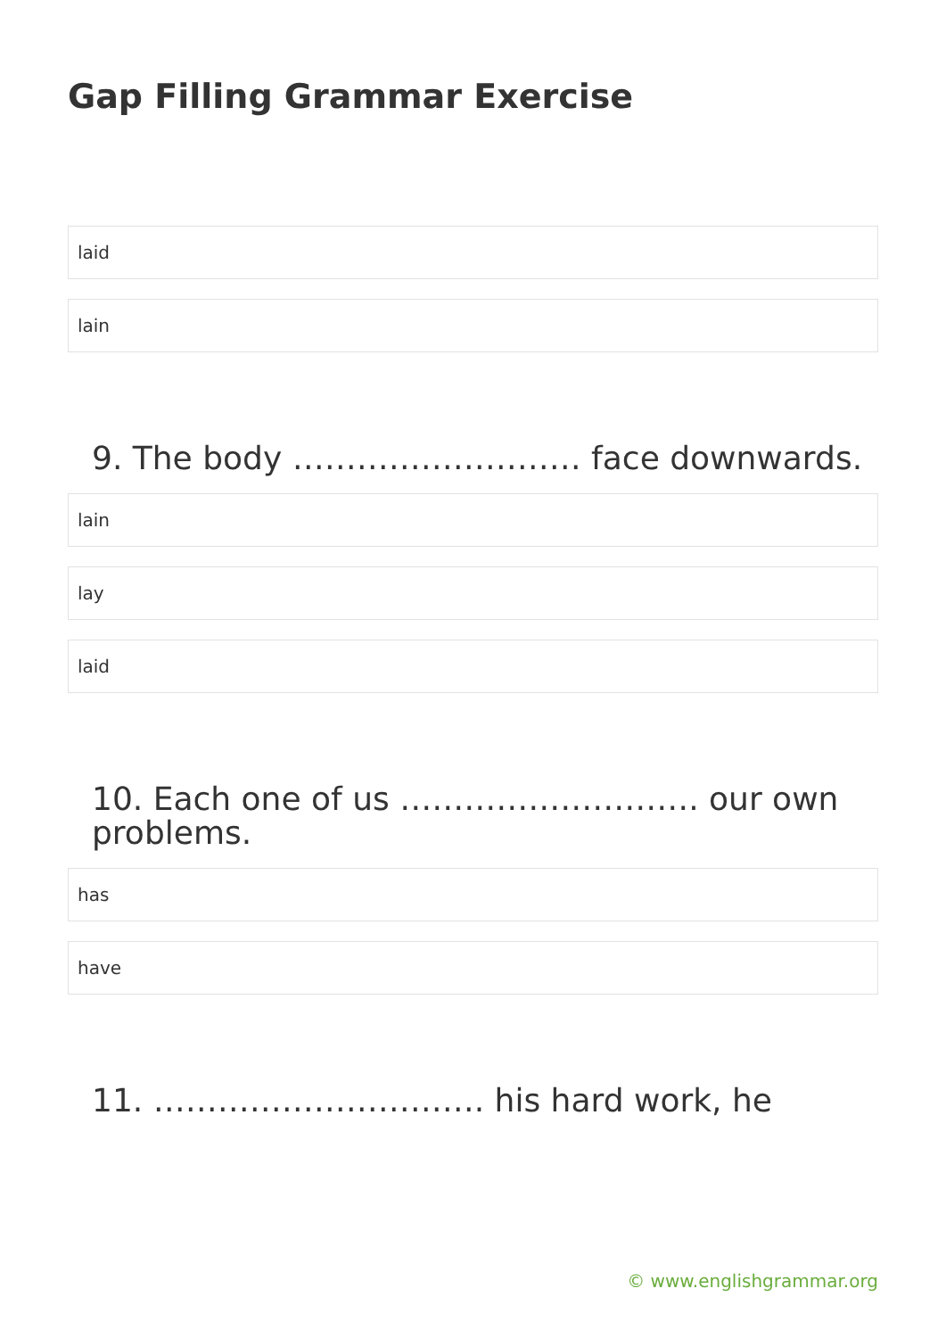Gap Filling Grammar Exercise
laid
lain
9. The body ……………………… face downwards.
lain
lay
laid
10. Each one of us ………………………. our own problems.
has
have
11. …………………………. his hard work, he
© www.englishgrammar.org